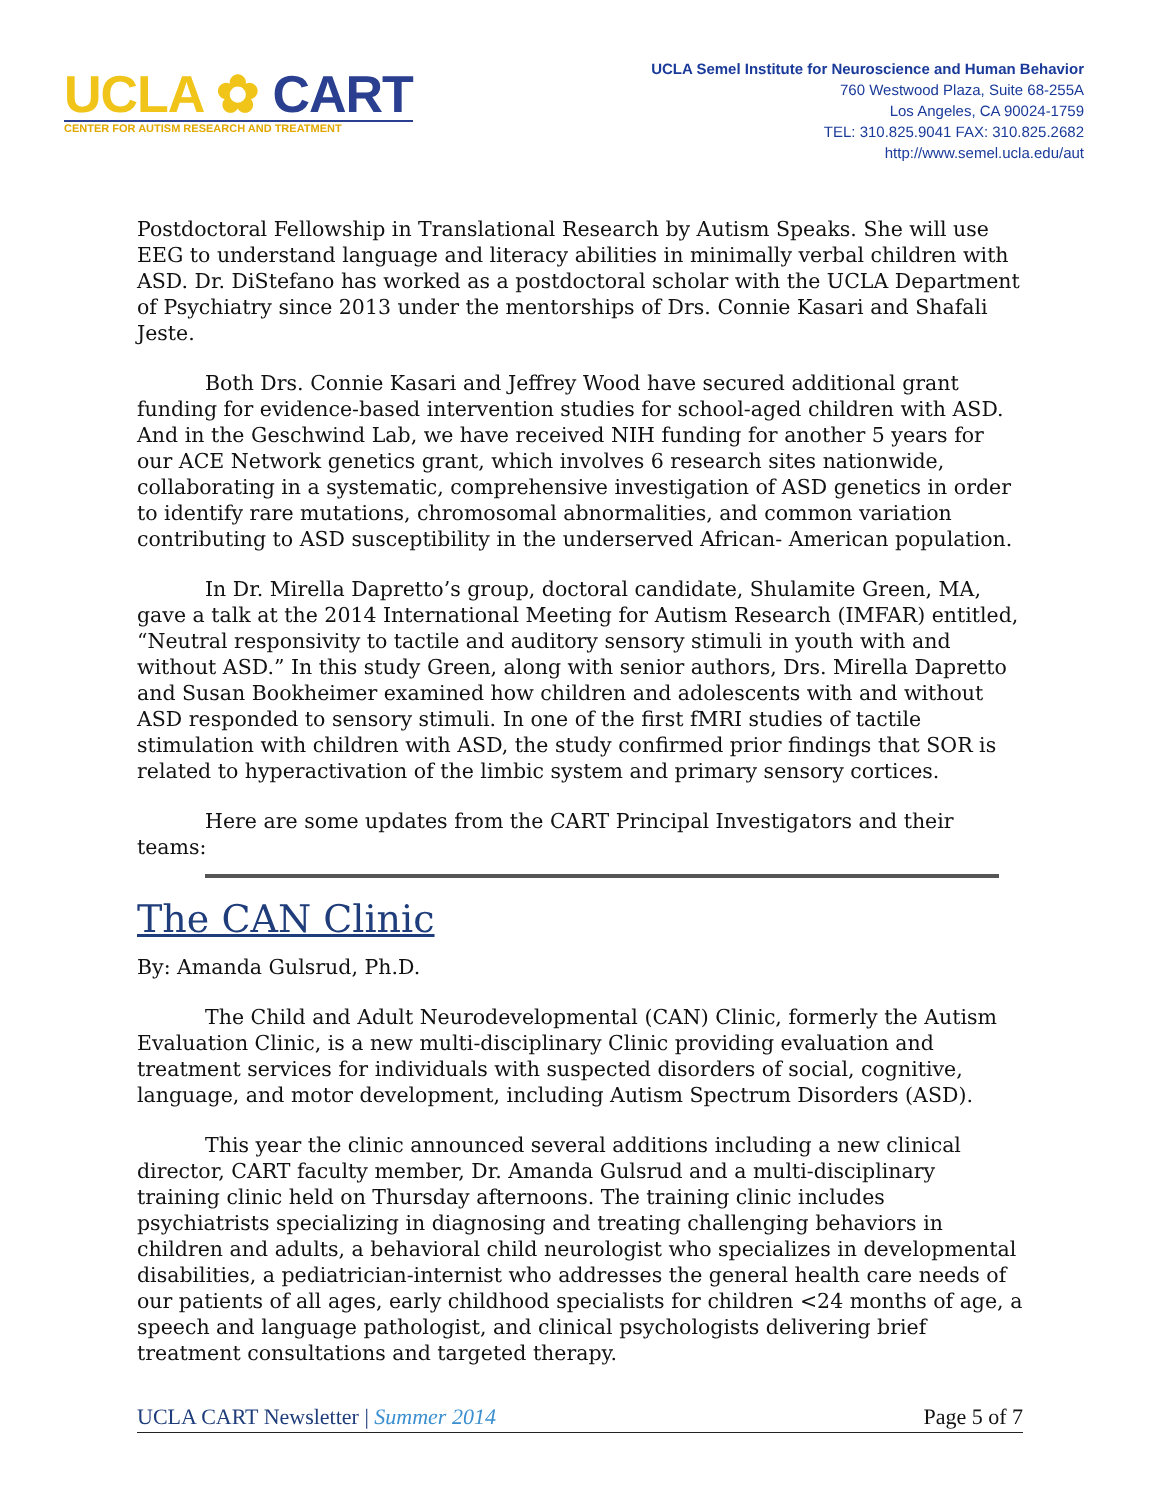UCLA ✿ CART
CENTER FOR AUTISM RESEARCH AND TREATMENT
UCLA Semel Institute for Neuroscience and Human Behavior
760 Westwood Plaza, Suite 68-255A
Los Angeles, CA 90024-1759
TEL: 310.825.9041 FAX: 310.825.2682
http://www.semel.ucla.edu/aut
Postdoctoral Fellowship in Translational Research by Autism Speaks. She will use EEG to understand language and literacy abilities in minimally verbal children with ASD. Dr. DiStefano has worked as a postdoctoral scholar with the UCLA Department of Psychiatry since 2013 under the mentorships of Drs. Connie Kasari and Shafali Jeste.
Both Drs. Connie Kasari and Jeffrey Wood have secured additional grant funding for evidence-based intervention studies for school-aged children with ASD. And in the Geschwind Lab, we have received NIH funding for another 5 years for our ACE Network genetics grant, which involves 6 research sites nationwide, collaborating in a systematic, comprehensive investigation of ASD genetics in order to identify rare mutations, chromosomal abnormalities, and common variation contributing to ASD susceptibility in the underserved African- American population.
In Dr. Mirella Dapretto’s group, doctoral candidate, Shulamite Green, MA, gave a talk at the 2014 International Meeting for Autism Research (IMFAR) entitled, “Neutral responsivity to tactile and auditory sensory stimuli in youth with and without ASD.” In this study Green, along with senior authors, Drs. Mirella Dapretto and Susan Bookheimer examined how children and adolescents with and without ASD responded to sensory stimuli. In one of the first fMRI studies of tactile stimulation with children with ASD, the study confirmed prior findings that SOR is related to hyperactivation of the limbic system and primary sensory cortices.
Here are some updates from the CART Principal Investigators and their teams:
The CAN Clinic
By: Amanda Gulsrud, Ph.D.
The Child and Adult Neurodevelopmental (CAN) Clinic, formerly the Autism Evaluation Clinic, is a new multi-disciplinary Clinic providing evaluation and treatment services for individuals with suspected disorders of social, cognitive, language, and motor development, including Autism Spectrum Disorders (ASD).
This year the clinic announced several additions including a new clinical director, CART faculty member, Dr. Amanda Gulsrud and a multi-disciplinary training clinic held on Thursday afternoons. The training clinic includes psychiatrists specializing in diagnosing and treating challenging behaviors in children and adults, a behavioral child neurologist who specializes in developmental disabilities, a pediatrician-internist who addresses the general health care needs of our patients of all ages, early childhood specialists for children <24 months of age, a speech and language pathologist, and clinical psychologists delivering brief treatment consultations and targeted therapy.
UCLA CART Newsletter | Summer 2014 Page 5 of 7